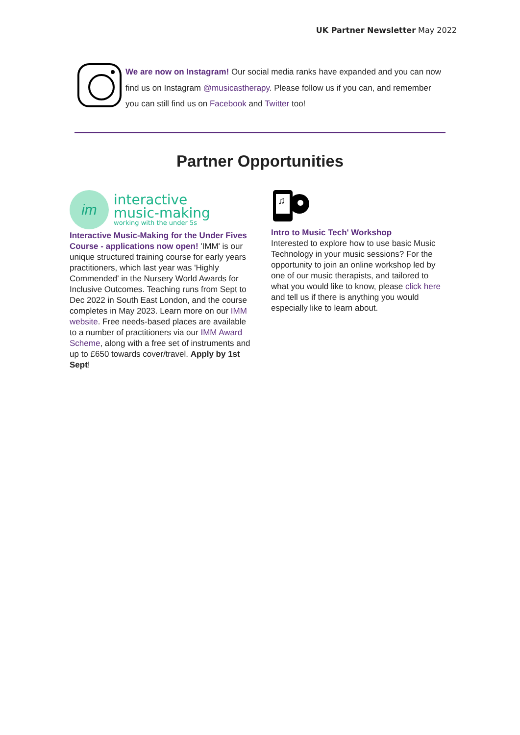UK Partner Newsletter May 2022
We are now on Instagram! Our social media ranks have expanded and you can now find us on Instagram @musicastherapy. Please follow us if you can, and remember you can still find us on Facebook and Twitter too!
Partner Opportunities
im
interactive
music-making
working with the under 5s
Interactive Music-Making for the Under Fives Course - applications now open! 'IMM' is our unique structured training course for early years practitioners, which last year was 'Highly Commended' in the Nursery World Awards for Inclusive Outcomes. Teaching runs from Sept to Dec 2022 in South East London, and the course completes in May 2023. Learn more on our IMM website. Free needs-based places are available to a number of practitioners via our IMM Award Scheme, along with a free set of instruments and up to £650 towards cover/travel. Apply by 1st Sept!
♫
Intro to Music Tech' Workshop
Interested to explore how to use basic Music Technology in your music sessions? For the opportunity to join an online workshop led by one of our music therapists, and tailored to what you would like to know, please click here and tell us if there is anything you would especially like to learn about.